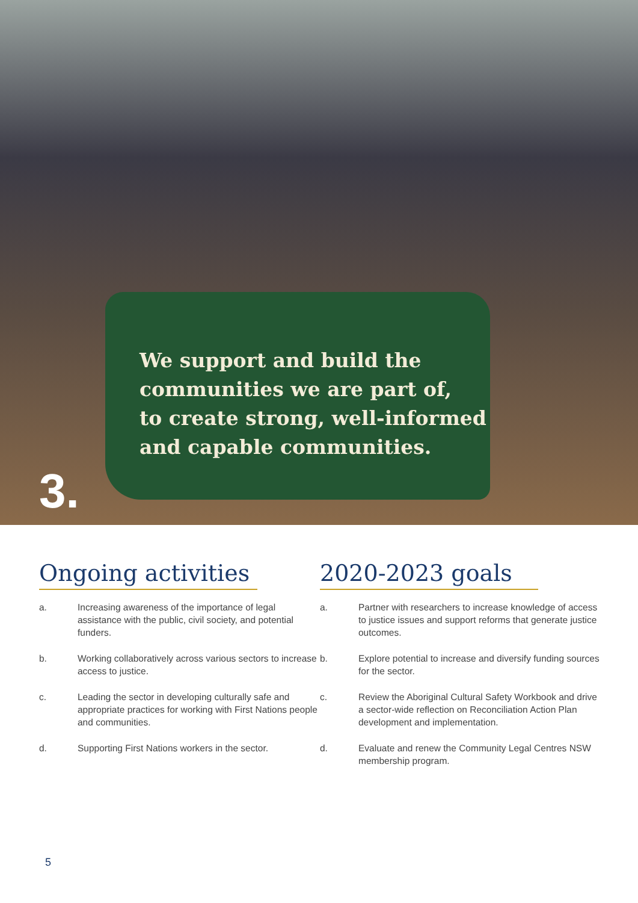We support and build the
communities we are part of,
to create strong, well-informed
and capable communities.
3.
Ongoing activities
a. Increasing awareness of the importance of legal assistance with the public, civil society, and potential funders.
b. Working collaboratively across various sectors to increase access to justice.
c. Leading the sector in developing culturally safe and appropriate practices for working with First Nations people and communities.
d. Supporting First Nations workers in the sector.
2020-2023 goals
a. Partner with researchers to increase knowledge of access to justice issues and support reforms that generate justice outcomes.
b. Explore potential to increase and diversify funding sources for the sector.
c. Review the Aboriginal Cultural Safety Workbook and drive a sector-wide reflection on Reconciliation Action Plan development and implementation.
d. Evaluate and renew the Community Legal Centres NSW membership program.
5